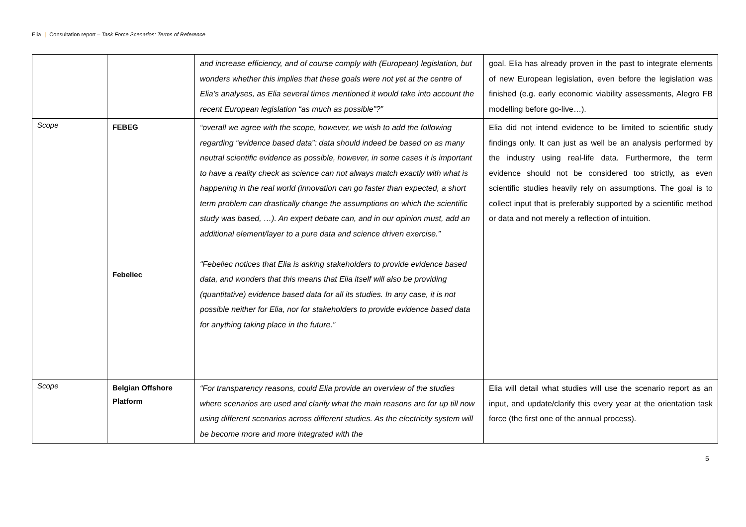Elia | Consultation report – Task Force Scenarios: Terms of Reference
| | | and increase efficiency, and of course comply with (European) legislation, but wonders whether this implies that these goals were not yet at the centre of Elia’s analyses, as Elia several times mentioned it would take into account the recent European legislation “as much as possible”?” | goal. Elia has already proven in the past to integrate elements of new European legislation, even before the legislation was finished (e.g. early economic viability assessments, Alegro FB modelling before go-live…). |
| Scope | FEBEG Febeliec | “overall we agree with the scope, however, we wish to add the following regarding “evidence based data”: data should indeed be based on as many neutral scientific evidence as possible, however, in some cases it is important to have a reality check as science can not always match exactly with what is happening in the real world (innovation can go faster than expected, a short term problem can drastically change the assumptions on which the scientific study was based, …). An expert debate can, and in our opinion must, add an additional element/layer to a pure data and science driven exercise.” “Febeliec notices that Elia is asking stakeholders to provide evidence based data, and wonders that this means that Elia itself will also be providing (quantitative) evidence based data for all its studies. In any case, it is not possible neither for Elia, nor for stakeholders to provide evidence based data for anything taking place in the future.” | Elia did not intend evidence to be limited to scientific study findings only. It can just as well be an analysis performed by the industry using real-life data. Furthermore, the term evidence should not be considered too strictly, as even scientific studies heavily rely on assumptions. The goal is to collect input that is preferably supported by a scientific method or data and not merely a reflection of intuition. |
| Scope | Belgian Offshore Platform | “For transparency reasons, could Elia provide an overview of the studies where scenarios are used and clarify what the main reasons are for up till now using different scenarios across different studies. As the electricity system will be become more and more integrated with the | Elia will detail what studies will use the scenario report as an input, and update/clarify this every year at the orientation task force (the first one of the annual process). |
5